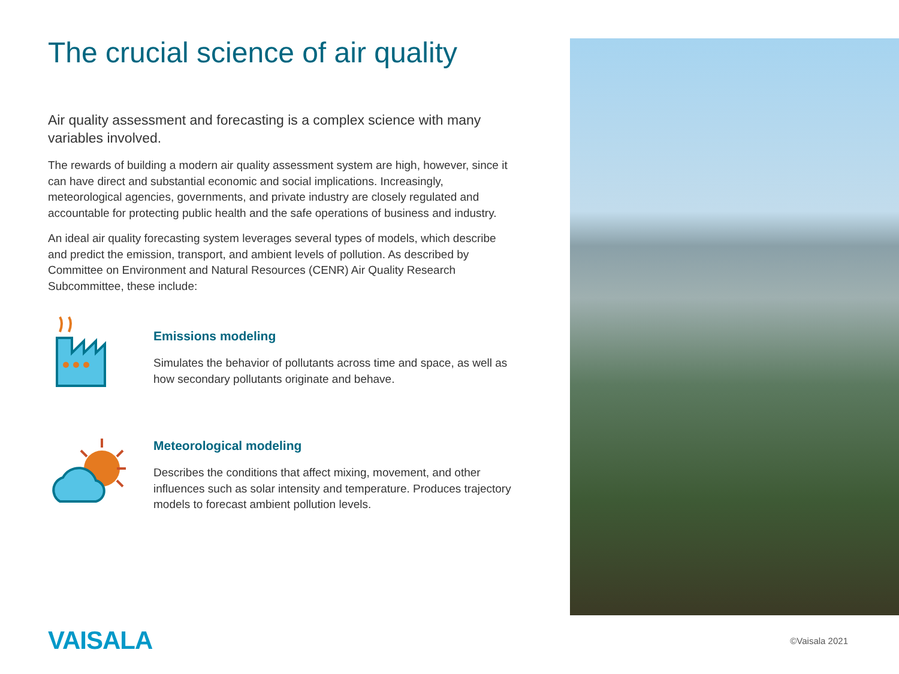The crucial science of air quality
Air quality assessment and forecasting is a complex science with many variables involved.
The rewards of building a modern air quality assessment system are high, however, since it can have direct and substantial economic and social implications. Increasingly, meteorological agencies, governments, and private industry are closely regulated and accountable for protecting public health and the safe operations of business and industry.
An ideal air quality forecasting system leverages several types of models, which describe and predict the emission, transport, and ambient levels of pollution. As described by Committee on Environment and Natural Resources (CENR) Air Quality Research Subcommittee, these include:
Emissions modeling
Simulates the behavior of pollutants across time and space, as well as how secondary pollutants originate and behave.
Meteorological modeling
Describes the conditions that affect mixing, movement, and other influences such as solar intensity and temperature. Produces trajectory models to forecast ambient pollution levels.
VAISALA
©Vaisala 2021